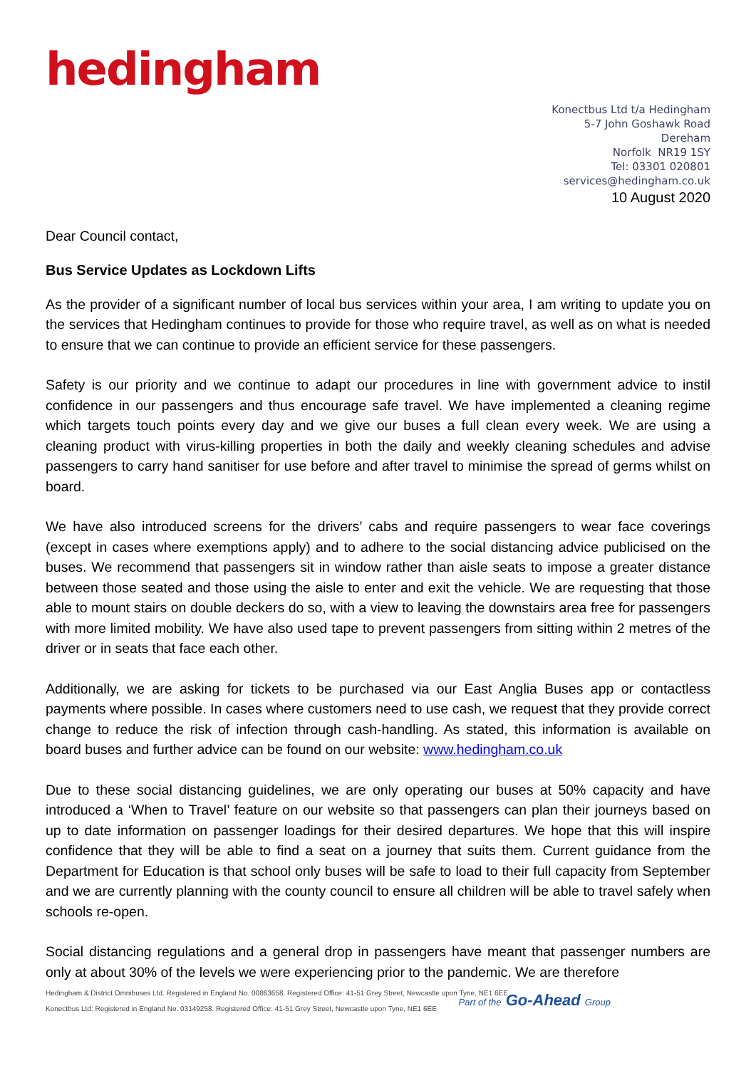hedingham
Konectbus Ltd t/a Hedingham
5-7 John Goshawk Road
Dereham
Norfolk NR19 1SY
Tel: 03301 020801
services@hedingham.co.uk
10 August 2020
Dear Council contact,
Bus Service Updates as Lockdown Lifts
As the provider of a significant number of local bus services within your area, I am writing to update you on the services that Hedingham continues to provide for those who require travel, as well as on what is needed to ensure that we can continue to provide an efficient service for these passengers.
Safety is our priority and we continue to adapt our procedures in line with government advice to instil confidence in our passengers and thus encourage safe travel. We have implemented a cleaning regime which targets touch points every day and we give our buses a full clean every week. We are using a cleaning product with virus-killing properties in both the daily and weekly cleaning schedules and advise passengers to carry hand sanitiser for use before and after travel to minimise the spread of germs whilst on board.
We have also introduced screens for the drivers’ cabs and require passengers to wear face coverings (except in cases where exemptions apply) and to adhere to the social distancing advice publicised on the buses. We recommend that passengers sit in window rather than aisle seats to impose a greater distance between those seated and those using the aisle to enter and exit the vehicle. We are requesting that those able to mount stairs on double deckers do so, with a view to leaving the downstairs area free for passengers with more limited mobility. We have also used tape to prevent passengers from sitting within 2 metres of the driver or in seats that face each other.
Additionally, we are asking for tickets to be purchased via our East Anglia Buses app or contactless payments where possible. In cases where customers need to use cash, we request that they provide correct change to reduce the risk of infection through cash-handling. As stated, this information is available on board buses and further advice can be found on our website: www.hedingham.co.uk
Due to these social distancing guidelines, we are only operating our buses at 50% capacity and have introduced a ‘When to Travel’ feature on our website so that passengers can plan their journeys based on up to date information on passenger loadings for their desired departures. We hope that this will inspire confidence that they will be able to find a seat on a journey that suits them. Current guidance from the Department for Education is that school only buses will be safe to load to their full capacity from September and we are currently planning with the county council to ensure all children will be able to travel safely when schools re-open.
Social distancing regulations and a general drop in passengers have meant that passenger numbers are only at about 30% of the levels we were experiencing prior to the pandemic. We are therefore
Hedingham & District Omnibuses Ltd. Registered in England No. 00863658. Registered Office: 41-51 Grey Street, Newcastle upon Tyne, NE1 6EE
Konectbus Ltd: Registered in England No. 03149258. Registered Office: 41-51 Grey Street, Newcastle upon Tyne, NE1 6EE
Part of the Go-Ahead Group